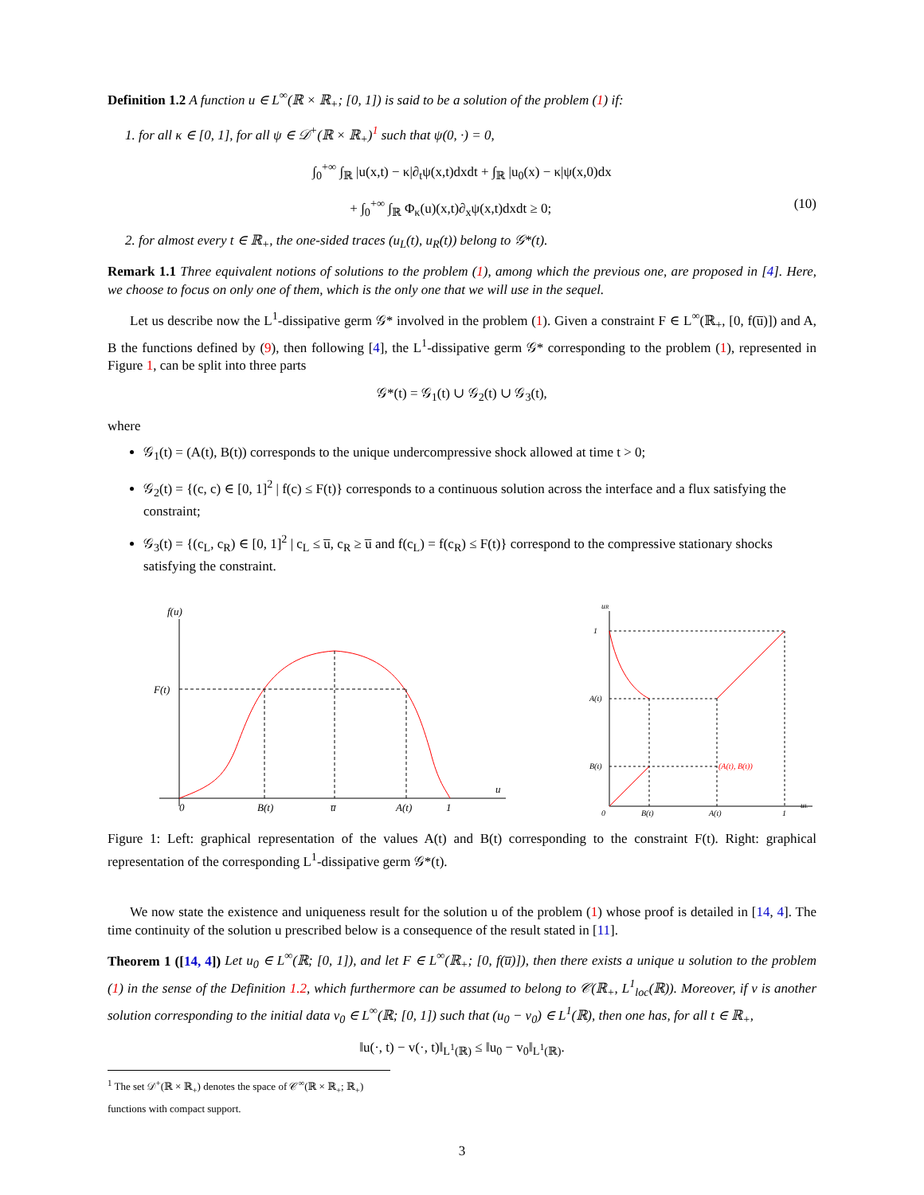Definition 1.2 A function u ∈ L<sup>∞</sup>(ℝ × ℝ<sub>+</sub>; [0, 1]) is said to be a solution of the problem (1) if:
1. for all κ ∈ [0, 1], for all ψ ∈ 𝒟<sup>+</sup>(ℝ × ℝ<sub>+</sub>)<sup>1</sup> such that ψ(0, ·) = 0,
∫<sub>0</sub><sup>+∞</sup> ∫<sub>ℝ</sub> |u(x,t) − κ|∂<sub>t</sub>ψ(x,t)dxdt + ∫<sub>ℝ</sub> |u<sub>0</sub>(x) − κ|ψ(x,0)dx
+ ∫<sub>0</sub><sup>+∞</sup> ∫<sub>ℝ</sub> Φ<sub>κ</sub>(u)(x,t)∂<sub>x</sub>ψ(x,t)dxdt ≥ 0; (10)
2. for almost every t ∈ ℝ<sub>+</sub>, the one-sided traces (u<sub>L</sub>(t), u<sub>R</sub>(t)) belong to 𝒢*(t).
Remark 1.1 Three equivalent notions of solutions to the problem (1), among which the previous one, are proposed in [4]. Here, we choose to focus on only one of them, which is the only one that we will use in the sequel.
Let us describe now the L<sup>1</sup>-dissipative germ 𝒢* involved in the problem (1). Given a constraint F ∈ L<sup>∞</sup>(ℝ<sub>+</sub>, [0, f(u̅)]) and A, B the functions defined by (9), then following [4], the L<sup>1</sup>-dissipative germ 𝒢* corresponding to the problem (1), represented in Figure 1, can be split into three parts
𝒢*(t) = 𝒢<sub>1</sub>(t) ∪ 𝒢<sub>2</sub>(t) ∪ 𝒢<sub>3</sub>(t),
where
𝒢<sub>1</sub>(t) = (A(t), B(t)) corresponds to the unique undercompressive shock allowed at time t > 0;
𝒢<sub>2</sub>(t) = {(c, c) ∈ [0, 1]<sup>2</sup> | f(c) ≤ F(t)} corresponds to a continuous solution across the interface and a flux satisfying the constraint;
𝒢<sub>3</sub>(t) = {(c<sub>L</sub>, c<sub>R</sub>) ∈ [0, 1]<sup>2</sup> | c<sub>L</sub> ≤ u̅, c<sub>R</sub> ≥ u̅ and f(c<sub>L</sub>) = f(c<sub>R</sub>) ≤ F(t)} correspond to the compressive stationary shocks satisfying the constraint.
f(u)
u
F(t)
0
B(t)
u̅
A(t)
1
uR
uL
1
A(t)
B(t)
0
B(t)
A(t)
1
(A(t), B(t))
Figure 1: Left: graphical representation of the values A(t) and B(t) corresponding to the constraint F(t). Right: graphical representation of the corresponding L<sup>1</sup>-dissipative germ 𝒢*(t).
We now state the existence and uniqueness result for the solution u of the problem (1) whose proof is detailed in [14, 4]. The time continuity of the solution u prescribed below is a consequence of the result stated in [11].
Theorem 1 ([14, 4]) Let u<sub>0</sub> ∈ L<sup>∞</sup>(ℝ; [0, 1]), and let F ∈ L<sup>∞</sup>(ℝ<sub>+</sub>; [0, f(u̅)]), then there exists a unique u solution to the problem (1) in the sense of the Definition 1.2, which furthermore can be assumed to belong to 𝒞(ℝ<sub>+</sub>, L<sup>1</sup><sub>loc</sub>(ℝ)). Moreover, if v is another solution corresponding to the initial data v<sub>0</sub> ∈ L<sup>∞</sup>(ℝ; [0, 1]) such that (u<sub>0</sub> − v<sub>0</sub>) ∈ L<sup>1</sup>(ℝ), then one has, for all t ∈ ℝ<sub>+</sub>,
‖u(·, t) − v(·, t)‖<sub>L<sup>1</sup>(ℝ)</sub> ≤ ‖u<sub>0</sub> − v<sub>0</sub>‖<sub>L<sup>1</sup>(ℝ)</sub>.
<sup>1</sup> The set 𝒟<sup>+</sup>(ℝ × ℝ<sub>+</sub>) denotes the space of 𝒞<sup>∞</sup>(ℝ × ℝ<sub>+</sub>; ℝ<sub>+</sub>) functions with compact support.
3